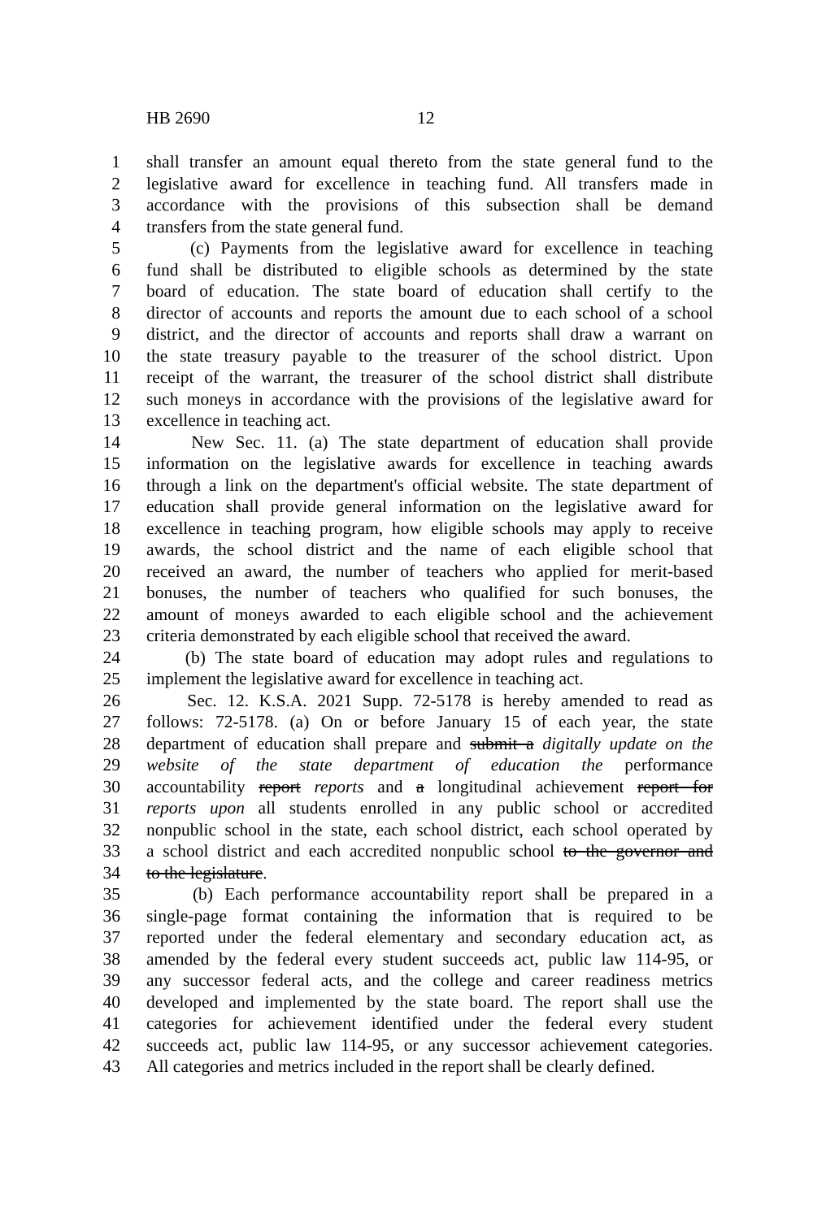HB 2690 12
1 shall transfer an amount equal thereto from the state general fund to the
2 legislative award for excellence in teaching fund. All transfers made in
3 accordance with the provisions of this subsection shall be demand
4 transfers from the state general fund.
5 (c) Payments from the legislative award for excellence in teaching
6 fund shall be distributed to eligible schools as determined by the state
7 board of education. The state board of education shall certify to the
8 director of accounts and reports the amount due to each school of a school
9 district, and the director of accounts and reports shall draw a warrant on
10 the state treasury payable to the treasurer of the school district. Upon
11 receipt of the warrant, the treasurer of the school district shall distribute
12 such moneys in accordance with the provisions of the legislative award for
13 excellence in teaching act.
14 New Sec. 11. (a) The state department of education shall provide
15 information on the legislative awards for excellence in teaching awards
16 through a link on the department's official website. The state department of
17 education shall provide general information on the legislative award for
18 excellence in teaching program, how eligible schools may apply to receive
19 awards, the school district and the name of each eligible school that
20 received an award, the number of teachers who applied for merit-based
21 bonuses, the number of teachers who qualified for such bonuses, the
22 amount of moneys awarded to each eligible school and the achievement
23 criteria demonstrated by each eligible school that received the award.
24 (b) The state board of education may adopt rules and regulations to
25 implement the legislative award for excellence in teaching act.
26 Sec. 12. K.S.A. 2021 Supp. 72-5178 is hereby amended to read as
27 follows: 72-5178. (a) On or before January 15 of each year, the state
28 department of education shall prepare and submit a digitally update on the
29 website of the state department of education the performance
30 accountability report reports and a longitudinal achievement report for
31 reports upon all students enrolled in any public school or accredited
32 nonpublic school in the state, each school district, each school operated by
33 a school district and each accredited nonpublic school to the governor and
34 to the legislature.
35 (b) Each performance accountability report shall be prepared in a
36 single-page format containing the information that is required to be
37 reported under the federal elementary and secondary education act, as
38 amended by the federal every student succeeds act, public law 114-95, or
39 any successor federal acts, and the college and career readiness metrics
40 developed and implemented by the state board. The report shall use the
41 categories for achievement identified under the federal every student
42 succeeds act, public law 114-95, or any successor achievement categories.
43 All categories and metrics included in the report shall be clearly defined.